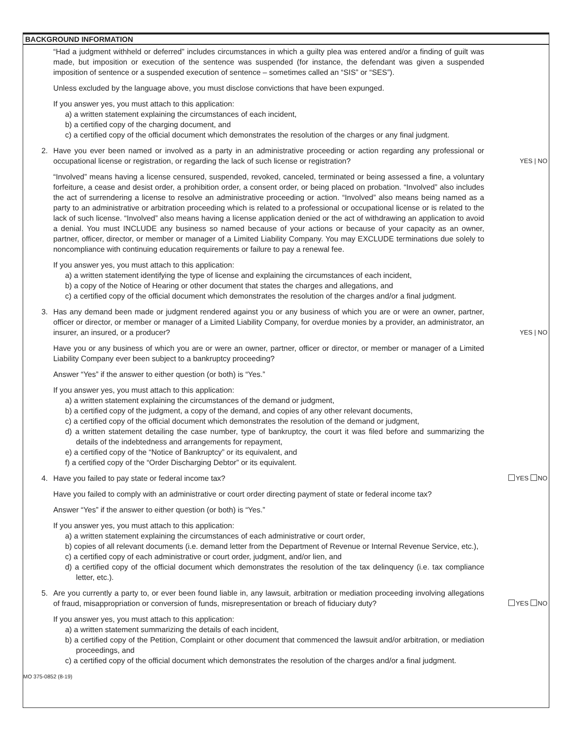BACKGROUND INFORMATION
“Had a judgment withheld or deferred” includes circumstances in which a guilty plea was entered and/or a finding of guilt was made, but imposition or execution of the sentence was suspended (for instance, the defendant was given a suspended imposition of sentence or a suspended execution of sentence – sometimes called an “SIS” or “SES”).
Unless excluded by the language above, you must disclose convictions that have been expunged.
If you answer yes, you must attach to this application:
a) a written statement explaining the circumstances of each incident,
b) a certified copy of the charging document, and
c) a certified copy of the official document which demonstrates the resolution of the charges or any final judgment.
2. Have you ever been named or involved as a party in an administrative proceeding or action regarding any professional or occupational license or registration, or regarding the lack of such license or registration?
YES | NO
“Involved” means having a license censured, suspended, revoked, canceled, terminated or being assessed a fine, a voluntary forfeiture, a cease and desist order, a prohibition order, a consent order, or being placed on probation. “Involved” also includes the act of surrendering a license to resolve an administrative proceeding or action. “Involved” also means being named as a party to an administrative or arbitration proceeding which is related to a professional or occupational license or is related to the lack of such license. “Involved” also means having a license application denied or the act of withdrawing an application to avoid a denial. You must INCLUDE any business so named because of your actions or because of your capacity as an owner, partner, officer, director, or member or manager of a Limited Liability Company. You may EXCLUDE terminations due solely to noncompliance with continuing education requirements or failure to pay a renewal fee.
If you answer yes, you must attach to this application:
a) a written statement identifying the type of license and explaining the circumstances of each incident,
b) a copy of the Notice of Hearing or other document that states the charges and allegations, and
c) a certified copy of the official document which demonstrates the resolution of the charges and/or a final judgment.
3. Has any demand been made or judgment rendered against you or any business of which you are or were an owner, partner, officer or director, or member or manager of a Limited Liability Company, for overdue monies by a provider, an administrator, an insurer, an insured, or a producer?
YES | NO
Have you or any business of which you are or were an owner, partner, officer or director, or member or manager of a Limited Liability Company ever been subject to a bankruptcy proceeding?
Answer “Yes” if the answer to either question (or both) is “Yes.”
If you answer yes, you must attach to this application:
a) a written statement explaining the circumstances of the demand or judgment,
b) a certified copy of the judgment, a copy of the demand, and copies of any other relevant documents,
c) a certified copy of the official document which demonstrates the resolution of the demand or judgment,
d) a written statement detailing the case number, type of bankruptcy, the court it was filed before and summarizing the details of the indebtedness and arrangements for repayment,
e) a certified copy of the “Notice of Bankruptcy” or its equivalent, and
f) a certified copy of the “Order Discharging Debtor” or its equivalent.
4. Have you failed to pay state or federal income tax?
YES NO
Have you failed to comply with an administrative or court order directing payment of state or federal income tax?
Answer “Yes” if the answer to either question (or both) is “Yes.”
If you answer yes, you must attach to this application:
a) a written statement explaining the circumstances of each administrative or court order,
b) copies of all relevant documents (i.e. demand letter from the Department of Revenue or Internal Revenue Service, etc.),
c) a certified copy of each administrative or court order, judgment, and/or lien, and
d) a certified copy of the official document which demonstrates the resolution of the tax delinquency (i.e. tax compliance letter, etc.).
5. Are you currently a party to, or ever been found liable in, any lawsuit, arbitration or mediation proceeding involving allegations of fraud, misappropriation or conversion of funds, misrepresentation or breach of fiduciary duty?
YES NO
If you answer yes, you must attach to this application:
a) a written statement summarizing the details of each incident,
b) a certified copy of the Petition, Complaint or other document that commenced the lawsuit and/or arbitration, or mediation proceedings, and
c) a certified copy of the official document which demonstrates the resolution of the charges and/or a final judgment.
MO 375-0852 (8-19)